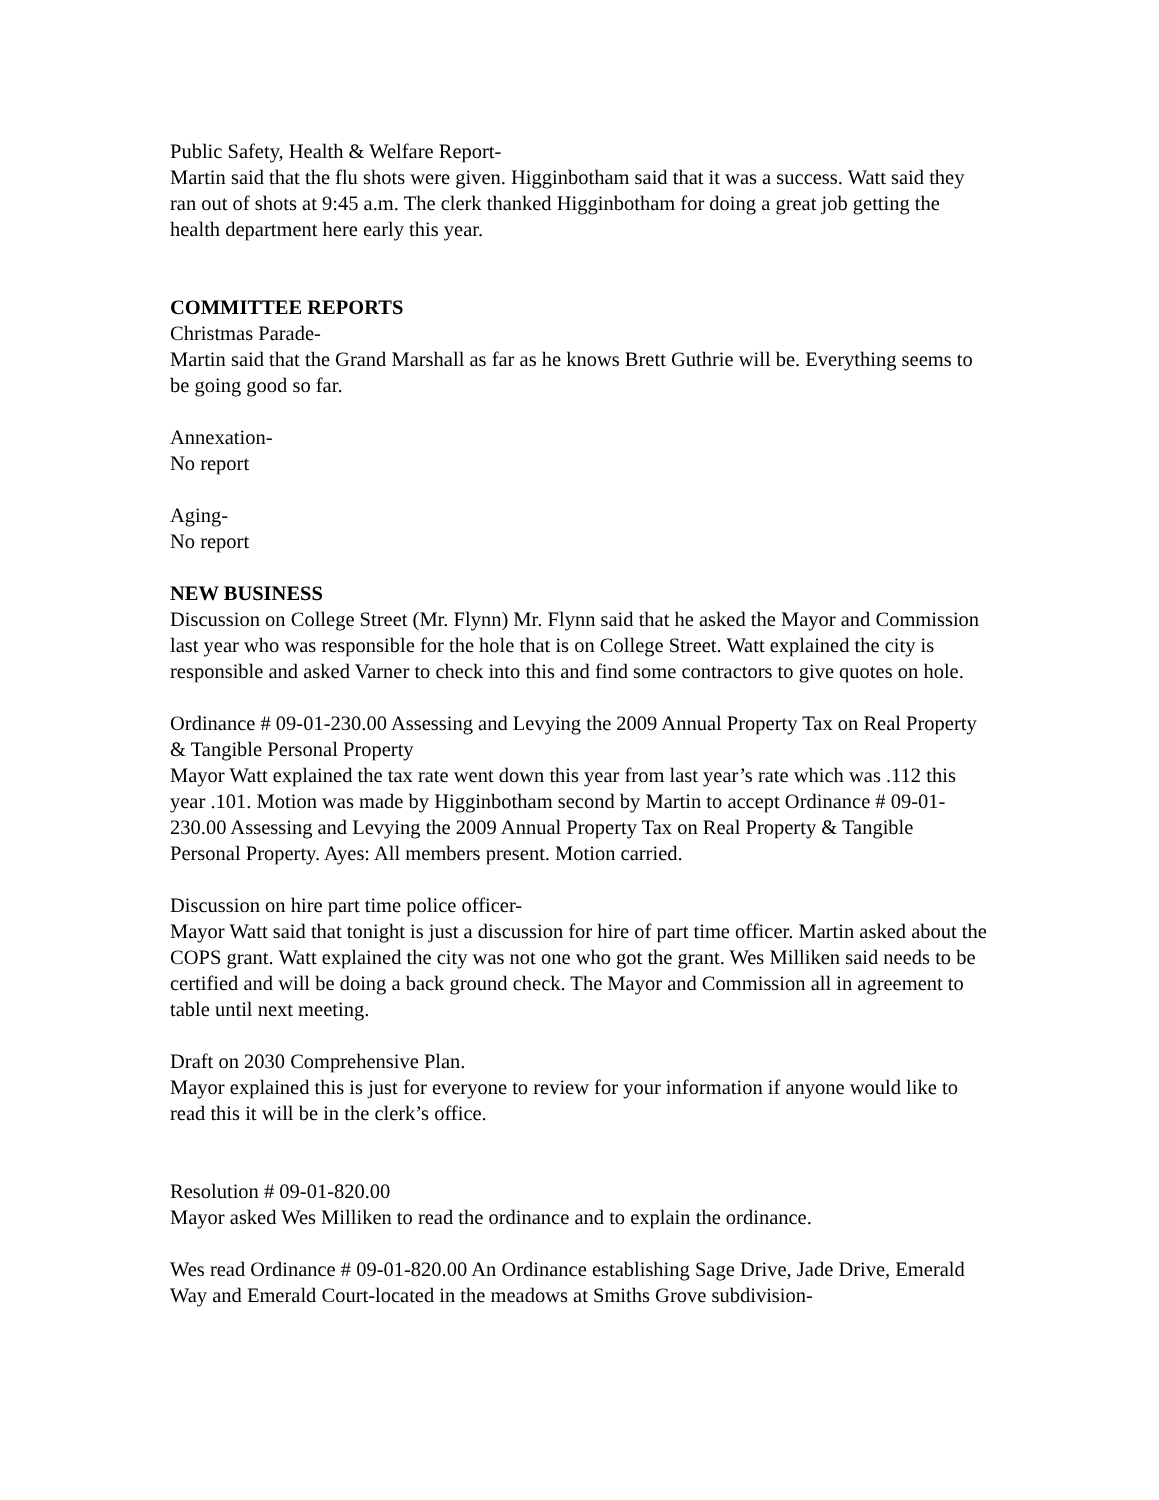Public Safety, Health & Welfare Report-
Martin said that the flu shots were given. Higginbotham said that it was a success. Watt said they ran out of shots at 9:45 a.m. The clerk thanked Higginbotham for doing a great job getting the health department here early this year.
COMMITTEE REPORTS
Christmas Parade-
Martin said that the Grand Marshall as far as he knows Brett Guthrie will be. Everything seems to be going good so far.
Annexation-
No report
Aging-
No report
NEW BUSINESS
Discussion on College Street (Mr. Flynn) Mr. Flynn said that he asked the Mayor and Commission last year who was responsible for the hole that is on College Street. Watt explained the city is responsible and asked Varner to check into this and find some contractors to give quotes on hole.
Ordinance # 09-01-230.00 Assessing and Levying the 2009 Annual Property Tax on Real Property & Tangible Personal Property
Mayor Watt explained the tax rate went down this year from last year’s rate which was .112 this year .101. Motion was made by Higginbotham second by Martin to accept Ordinance # 09-01-230.00 Assessing and Levying the 2009 Annual Property Tax on Real Property & Tangible Personal Property. Ayes: All members present. Motion carried.
Discussion on hire part time police officer-
Mayor Watt said that tonight is just a discussion for hire of part time officer. Martin asked about the COPS grant. Watt explained the city was not one who got the grant. Wes Milliken said needs to be certified and will be doing a back ground check. The Mayor and Commission all in agreement to table until next meeting.
Draft on 2030 Comprehensive Plan.
Mayor explained this is just for everyone to review for your information if anyone would like to read this it will be in the clerk’s office.
Resolution # 09-01-820.00
Mayor asked Wes Milliken to read the ordinance and to explain the ordinance.
Wes read Ordinance # 09-01-820.00 An Ordinance establishing Sage Drive, Jade Drive, Emerald Way and Emerald Court-located in the meadows at Smiths Grove subdivision-